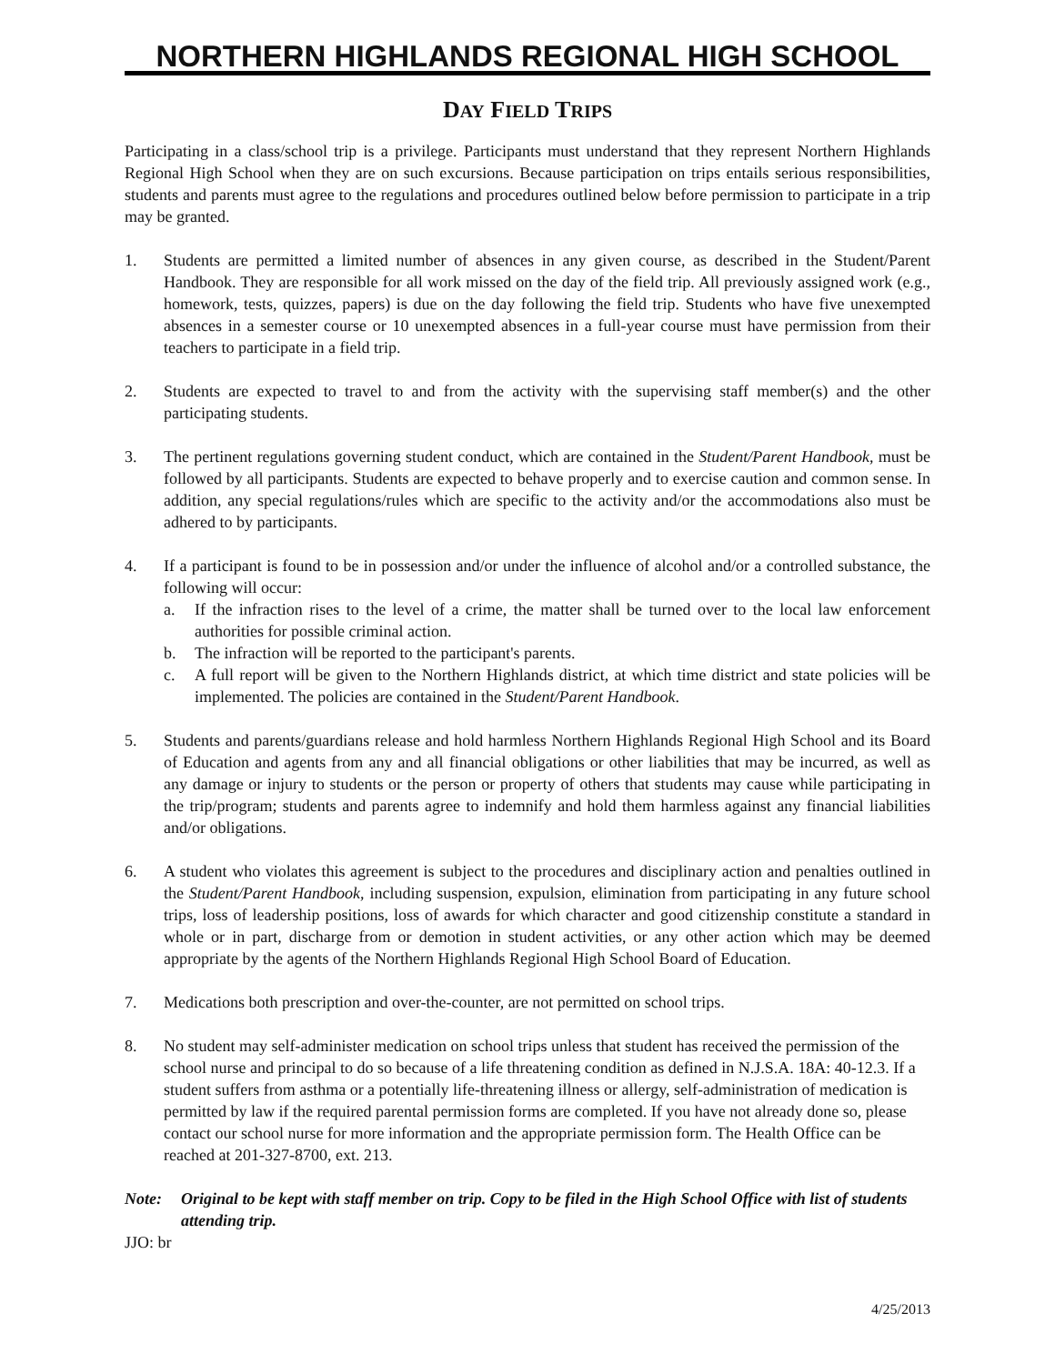NORTHERN HIGHLANDS REGIONAL HIGH SCHOOL
DAY FIELD TRIPS
Participating in a class/school trip is a privilege. Participants must understand that they represent Northern Highlands Regional High School when they are on such excursions. Because participation on trips entails serious responsibilities, students and parents must agree to the regulations and procedures outlined below before permission to participate in a trip may be granted.
1. Students are permitted a limited number of absences in any given course, as described in the Student/Parent Handbook. They are responsible for all work missed on the day of the field trip. All previously assigned work (e.g., homework, tests, quizzes, papers) is due on the day following the field trip. Students who have five unexempted absences in a semester course or 10 unexempted absences in a full-year course must have permission from their teachers to participate in a field trip.
2. Students are expected to travel to and from the activity with the supervising staff member(s) and the other participating students.
3. The pertinent regulations governing student conduct, which are contained in the Student/Parent Handbook, must be followed by all participants. Students are expected to behave properly and to exercise caution and common sense. In addition, any special regulations/rules which are specific to the activity and/or the accommodations also must be adhered to by participants.
4. If a participant is found to be in possession and/or under the influence of alcohol and/or a controlled substance, the following will occur:
a. If the infraction rises to the level of a crime, the matter shall be turned over to the local law enforcement authorities for possible criminal action.
b. The infraction will be reported to the participant's parents.
c. A full report will be given to the Northern Highlands district, at which time district and state policies will be implemented. The policies are contained in the Student/Parent Handbook.
5. Students and parents/guardians release and hold harmless Northern Highlands Regional High School and its Board of Education and agents from any and all financial obligations or other liabilities that may be incurred, as well as any damage or injury to students or the person or property of others that students may cause while participating in the trip/program; students and parents agree to indemnify and hold them harmless against any financial liabilities and/or obligations.
6. A student who violates this agreement is subject to the procedures and disciplinary action and penalties outlined in the Student/Parent Handbook, including suspension, expulsion, elimination from participating in any future school trips, loss of leadership positions, loss of awards for which character and good citizenship constitute a standard in whole or in part, discharge from or demotion in student activities, or any other action which may be deemed appropriate by the agents of the Northern Highlands Regional High School Board of Education.
7. Medications both prescription and over-the-counter, are not permitted on school trips.
8. No student may self-administer medication on school trips unless that student has received the permission of the school nurse and principal to do so because of a life threatening condition as defined in N.J.S.A. 18A: 40-12.3. If a student suffers from asthma or a potentially life-threatening illness or allergy, self-administration of medication is permitted by law if the required parental permission forms are completed. If you have not already done so, please contact our school nurse for more information and the appropriate permission form. The Health Office can be reached at 201-327-8700, ext. 213.
Note: Original to be kept with staff member on trip. Copy to be filed in the High School Office with list of students attending trip.
JJO: br
4/25/2013